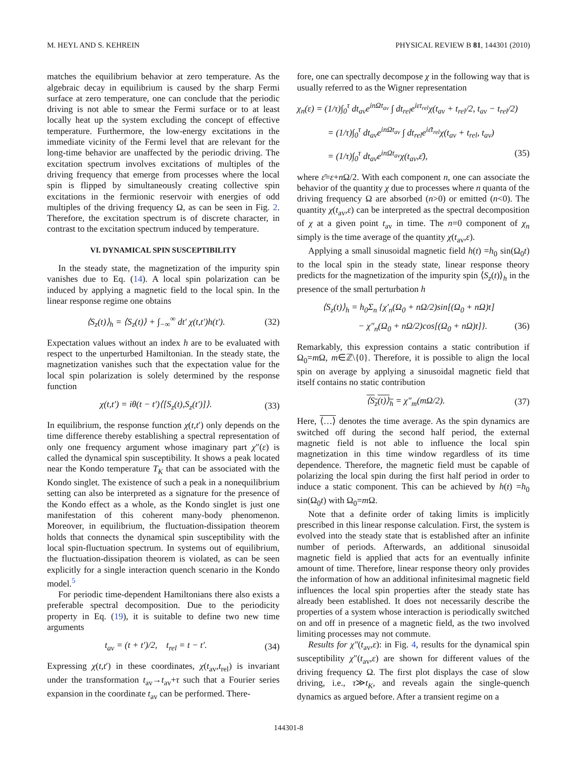M. HEYL AND S. KEHREIN PHYSICAL REVIEW B 81, 144301 (2010)
matches the equilibrium behavior at zero temperature. As the algebraic decay in equilibrium is caused by the sharp Fermi surface at zero temperature, one can conclude that the periodic driving is not able to smear the Fermi surface or to at least locally heat up the system excluding the concept of effective temperature. Furthermore, the low-energy excitations in the immediate vicinity of the Fermi level that are relevant for the long-time behavior are unaffected by the periodic driving. The excitation spectrum involves excitations of multiples of the driving frequency that emerge from processes where the local spin is flipped by simultaneously creating collective spin excitations in the fermionic reservoir with energies of odd multiples of the driving frequency Ω, as can be seen in Fig. 2. Therefore, the excitation spectrum is of discrete character, in contrast to the excitation spectrum induced by temperature.
VI. DYNAMICAL SPIN SUSCEPTIBILITY
In the steady state, the magnetization of the impurity spin vanishes due to Eq. (14). A local spin polarization can be induced by applying a magnetic field to the local spin. In the linear response regime one obtains
⟨S<sub>z</sub>(t)⟩<sub>h</sub> = ⟨S<sub>z</sub>(t)⟩ + ∫<sub>−∞</sub><sup>∞</sup> dt′ χ(t,t′)h(t′). (32)
Expectation values without an index h are to be evaluated with respect to the unperturbed Hamiltonian. In the steady state, the magnetization vanishes such that the expectation value for the local spin polarization is solely determined by the response function
χ(t,t′) = iθ(t − t′)⟨[S<sub>z</sub>(t),S<sub>z</sub>(t′)]⟩. (33)
In equilibrium, the response function χ(t,t′) only depends on the time difference thereby establishing a spectral representation of only one frequency argument whose imaginary part χ″(ε) is called the dynamical spin susceptibility. It shows a peak located near the Kondo temperature T<sub>K</sub> that can be associated with the Kondo singlet. The existence of such a peak in a nonequilibrium setting can also be interpreted as a signature for the presence of the Kondo effect as a whole, as the Kondo singlet is just one manifestation of this coherent many-body phenomenon. Moreover, in equilibrium, the fluctuation-dissipation theorem holds that connects the dynamical spin susceptibility with the local spin-fluctuation spectrum. In systems out of equilibrium, the fluctuation-dissipation theorem is violated, as can be seen explicitly for a single interaction quench scenario in the Kondo model.<sup>5</sup>
For periodic time-dependent Hamiltonians there also exists a preferable spectral decomposition. Due to the periodicity property in Eq. (19), it is suitable to define two new time arguments
t<sub>av</sub> = (t + t′)/2, t<sub>rel</sub> = t − t′. (34)
Expressing χ(t,t′) in these coordinates, χ(t<sub>av</sub>,t<sub>rel</sub>) is invariant under the transformation t<sub>av</sub>→t<sub>av</sub>+τ such that a Fourier series expansion in the coordinate t<sub>av</sub> can be performed. There-
fore, one can spectrally decompose χ in the following way that is usually referred to as the Wigner representation
χ<sub>n</sub>(ε) = (1/τ)∫<sub>0</sub><sup>τ</sup> dt<sub>av</sub>e<sup>inΩt<sub>av</sub></sup> ∫ dt<sub>rel</sub>e<sup>iεt<sub>rel</sub></sup>χ(t<sub>av</sub> + t<sub>rel</sub>/2, t<sub>av</sub> − t<sub>rel</sub>/2)
= (1/τ)∫<sub>0</sub><sup>τ</sup> dt<sub>av</sub>e<sup>inΩt<sub>av</sub></sup> ∫ dt<sub>rel</sub>e<sup>iε̄t<sub>rel</sub></sup>χ(t<sub>av</sub> + t<sub>rel</sub>, t<sub>av</sub>)
= (1/τ)∫<sub>0</sub><sup>τ</sup> dt<sub>av</sub>e<sup>inΩt<sub>av</sub></sup>χ(t<sub>av</sub>,ε̄), (35)
where ε̄=ε+n Ω/2. With each component n, one can associate the behavior of the quantity χ due to processes where n quanta of the driving frequency Ω are absorbed (n>0) or emitted (n<0). The quantity χ(t<sub>av</sub>,ε) can be interpreted as the spectral decomposition of χ at a given point t<sub>av</sub> in time. The n=0 component of χ<sub>n</sub> simply is the time average of the quantity χ(t<sub>av</sub>,ε).
Applying a small sinusoidal magnetic field h(t) =h<sub>0</sub> sin(Ω<sub>0</sub>t) to the local spin in the steady state, linear response theory predicts for the magnetization of the impurity spin ⟨S<sub>z</sub>(t)⟩<sub>h</sub> in the presence of the small perturbation h
⟨S<sub>z</sub>(t)⟩<sub>h</sub> = h<sub>0</sub>Σ<sub>n</sub> {χ′<sub>n</sub>(Ω<sub>0</sub> + nΩ/2)sin[(Ω<sub>0</sub> + nΩ)t]
− χ″<sub>n</sub>(Ω<sub>0</sub> + nΩ/2)cos[(Ω<sub>0</sub> + nΩ)t]}. (36)
Remarkably, this expression contains a static contribution if Ω<sub>0</sub>=m Ω, m∈ℤ\{0}. Therefore, it is possible to align the local spin on average by applying a sinusoidal magnetic field that itself contains no static contribution
⟨S<sub>z</sub>(t)⟩<sub>h</sub> = χ″<sub>m</sub>(mΩ/2). (37)
Here, ⟨…⟩ denotes the time average. As the spin dynamics are switched off during the second half period, the external magnetic field is not able to influence the local spin magnetization in this time window regardless of its time dependence. Therefore, the magnetic field must be capable of polarizing the local spin during the first half period in order to induce a static component. This can be achieved by h(t) =h<sub>0</sub> sin(Ω<sub>0</sub>t) with Ω<sub>0</sub>=m Ω.
Note that a definite order of taking limits is implicitly prescribed in this linear response calculation. First, the system is evolved into the steady state that is established after an infinite number of periods. Afterwards, an additional sinusoidal magnetic field is applied that acts for an eventually infinite amount of time. Therefore, linear response theory only provides the information of how an additional infinitesimal magnetic field influences the local spin properties after the steady state has already been established. It does not necessarily describe the properties of a system whose interaction is periodically switched on and off in presence of a magnetic field, as the two involved limiting processes may not commute.
Results for χ″(t<sub>av</sub>,ε): in Fig. 4, results for the dynamical spin susceptibility χ″(t<sub>av</sub>,ε) are shown for different values of the driving frequency Ω. The first plot displays the case of slow driving, i.e., τ≫t<sub>K</sub>, and reveals again the single-quench dynamics as argued before. After a transient regime on a
144301-8